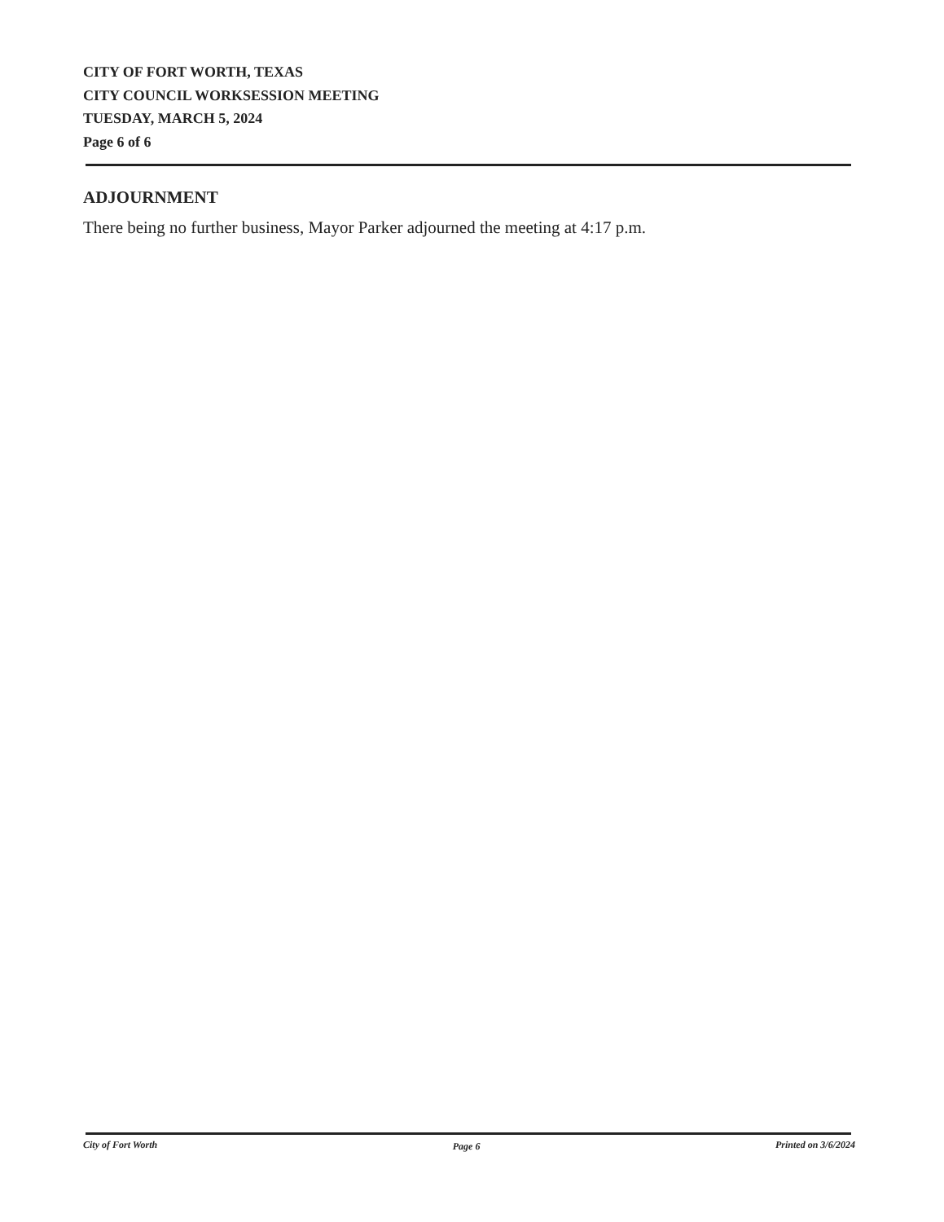CITY OF FORT WORTH, TEXAS
CITY COUNCIL WORKSESSION MEETING
TUESDAY, MARCH 5, 2024
Page 6 of 6
ADJOURNMENT
There being no further business, Mayor Parker adjourned the meeting at 4:17 p.m.
City of Fort Worth Page 6 Printed on 3/6/2024